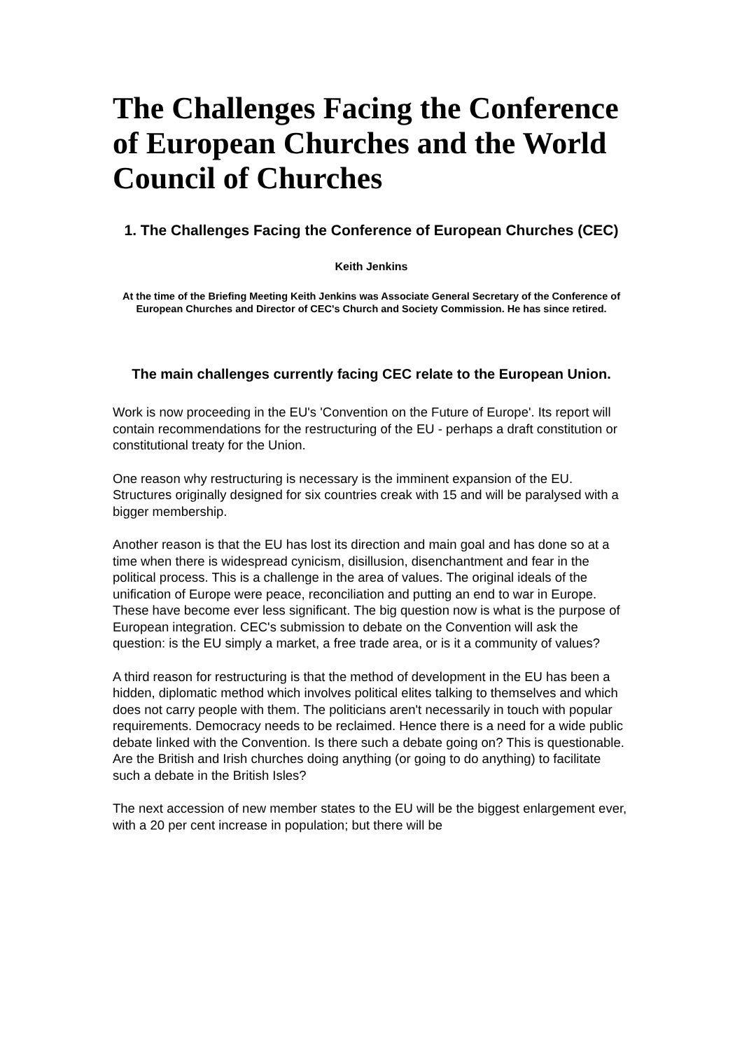The Challenges Facing the Conference of European Churches and the World Council of Churches
1. The Challenges Facing the Conference of European Churches (CEC)
Keith Jenkins
At the time of the Briefing Meeting Keith Jenkins was Associate General Secretary of the Conference of European Churches and Director of CEC's Church and Society Commission. He has since retired.
The main challenges currently facing CEC relate to the European Union.
Work is now proceeding in the EU's 'Convention on the Future of Europe'. Its report will contain recommendations for the restructuring of the EU - perhaps a draft constitution or constitutional treaty for the Union.
One reason why restructuring is necessary is the imminent expansion of the EU. Structures originally designed for six countries creak with 15 and will be paralysed with a bigger membership.
Another reason is that the EU has lost its direction and main goal and has done so at a time when there is widespread cynicism, disillusion, disenchantment and fear in the political process. This is a challenge in the area of values. The original ideals of the unification of Europe were peace, reconciliation and putting an end to war in Europe. These have become ever less significant. The big question now is what is the purpose of European integration. CEC's submission to debate on the Convention will ask the question: is the EU simply a market, a free trade area, or is it a community of values?
A third reason for restructuring is that the method of development in the EU has been a hidden, diplomatic method which involves political elites talking to themselves and which does not carry people with them. The politicians aren't necessarily in touch with popular requirements. Democracy needs to be reclaimed. Hence there is a need for a wide public debate linked with the Convention. Is there such a debate going on? This is questionable. Are the British and Irish churches doing anything (or going to do anything) to facilitate such a debate in the British Isles?
The next accession of new member states to the EU will be the biggest enlargement ever, with a 20 per cent increase in population; but there will be